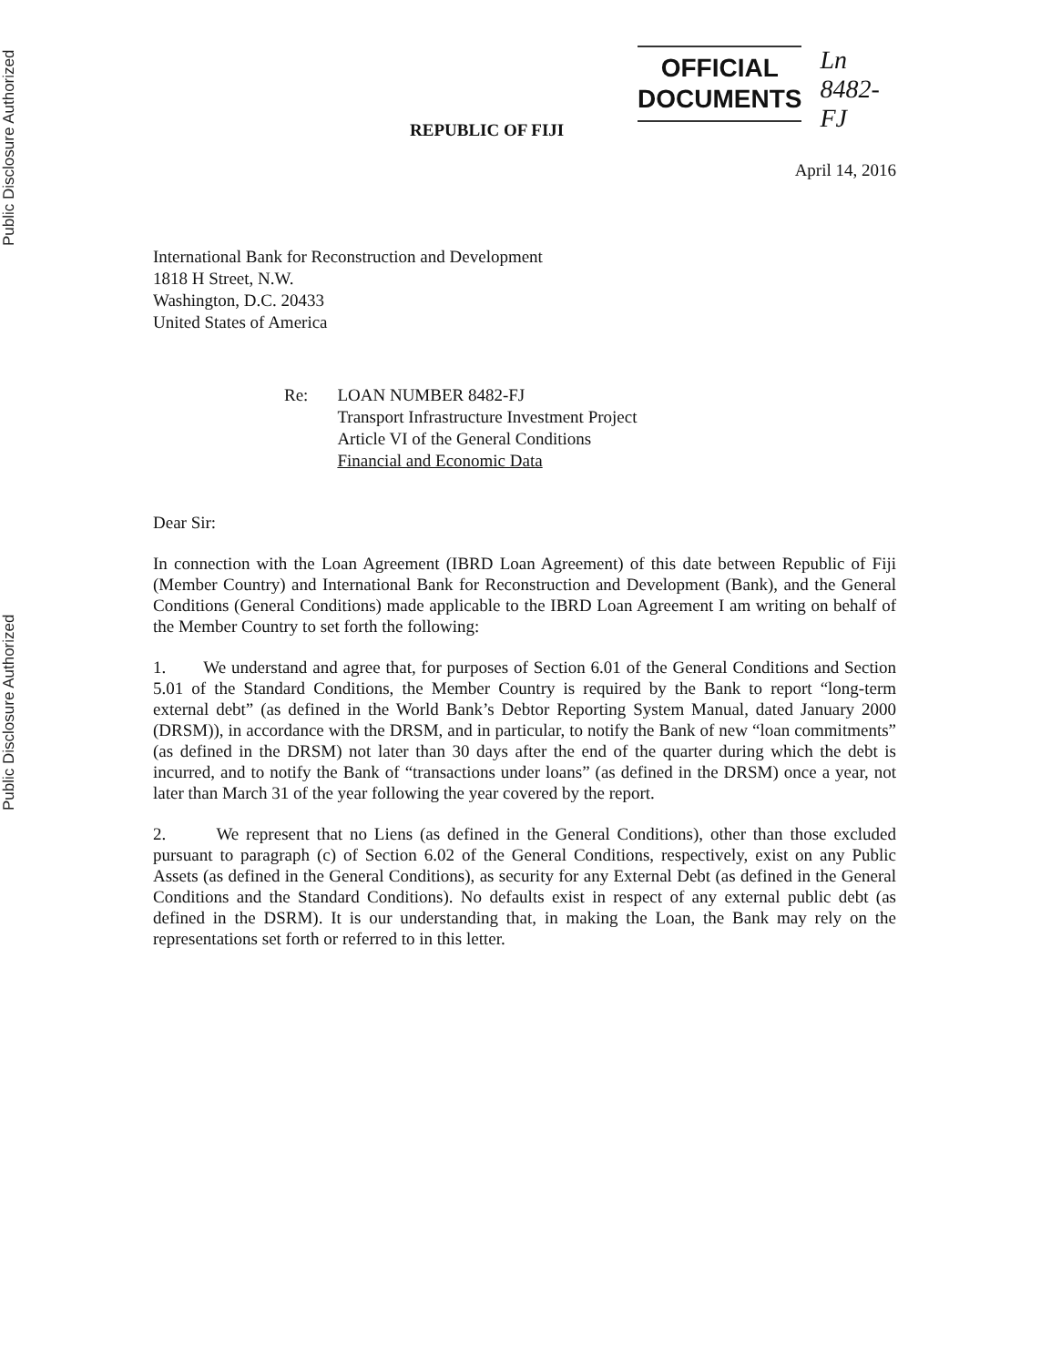Public Disclosure Authorized
Public Disclosure Authorized
OFFICIAL
DOCUMENTS
Ln 8482-FJ
REPUBLIC OF FIJI
April 14, 2016
International Bank for Reconstruction and Development
1818 H Street, N.W.
Washington, D.C. 20433
United States of America
Re: LOAN NUMBER 8482-FJ
Transport Infrastructure Investment Project
Article VI of the General Conditions
Financial and Economic Data
Dear Sir:
In connection with the Loan Agreement (IBRD Loan Agreement) of this date between Republic of Fiji (Member Country) and International Bank for Reconstruction and Development (Bank), and the General Conditions (General Conditions) made applicable to the IBRD Loan Agreement I am writing on behalf of the Member Country to set forth the following:
1. We understand and agree that, for purposes of Section 6.01 of the General Conditions and Section 5.01 of the Standard Conditions, the Member Country is required by the Bank to report “long-term external debt” (as defined in the World Bank’s Debtor Reporting System Manual, dated January 2000 (DRSM)), in accordance with the DRSM, and in particular, to notify the Bank of new “loan commitments” (as defined in the DRSM) not later than 30 days after the end of the quarter during which the debt is incurred, and to notify the Bank of “transactions under loans” (as defined in the DRSM) once a year, not later than March 31 of the year following the year covered by the report.
2. We represent that no Liens (as defined in the General Conditions), other than those excluded pursuant to paragraph (c) of Section 6.02 of the General Conditions, respectively, exist on any Public Assets (as defined in the General Conditions), as security for any External Debt (as defined in the General Conditions and the Standard Conditions). No defaults exist in respect of any external public debt (as defined in the DSRM). It is our understanding that, in making the Loan, the Bank may rely on the representations set forth or referred to in this letter.